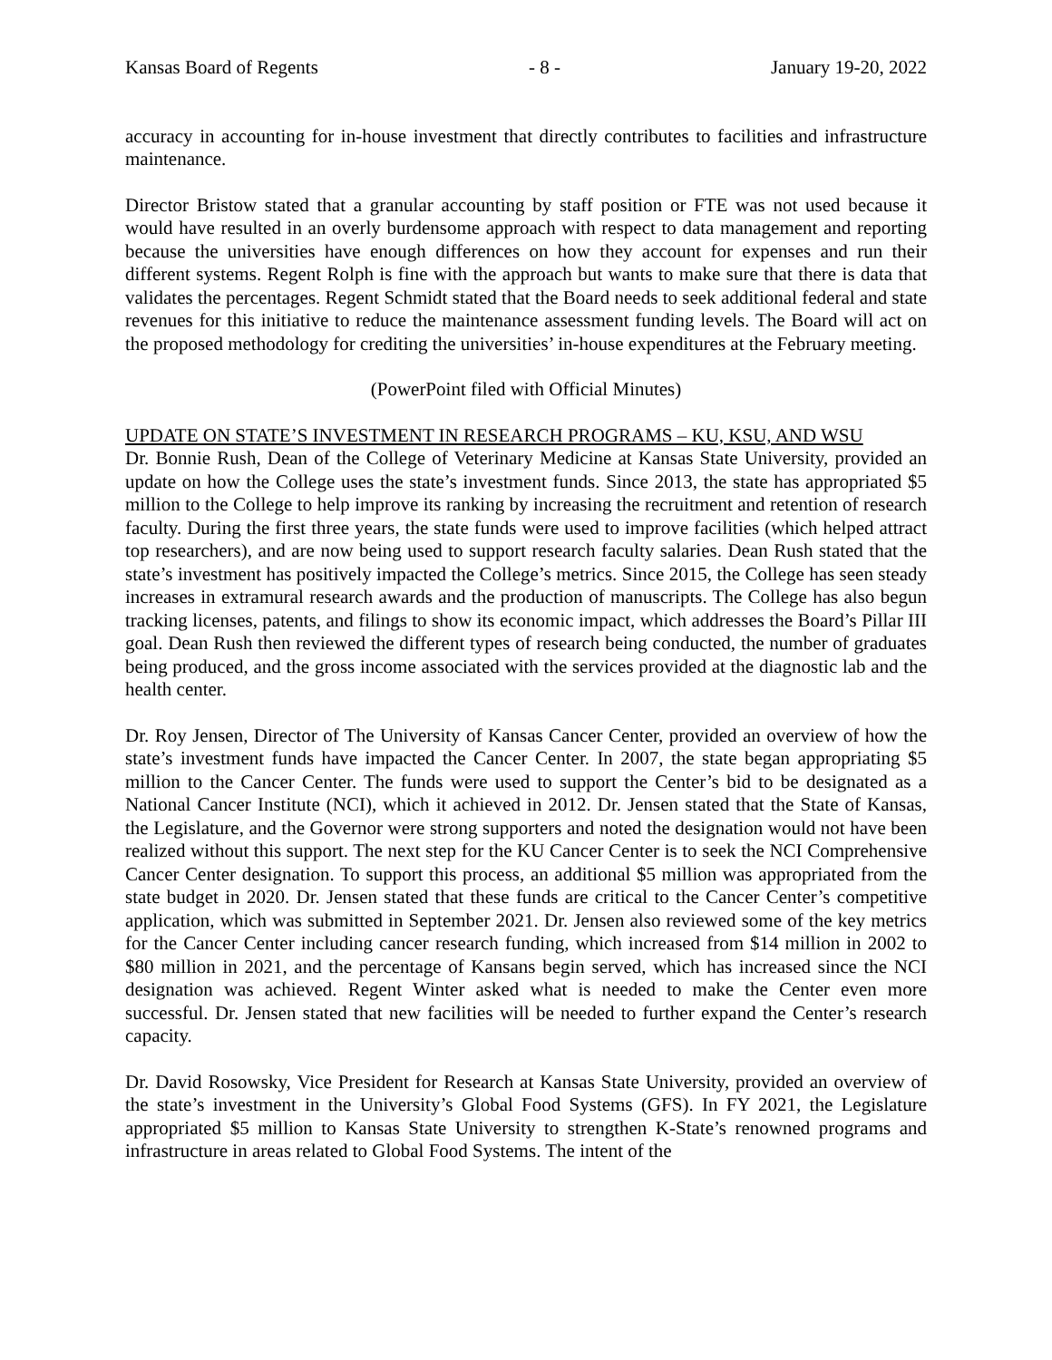Kansas Board of Regents - 8 - January 19-20, 2022
accuracy in accounting for in-house investment that directly contributes to facilities and infrastructure maintenance.
Director Bristow stated that a granular accounting by staff position or FTE was not used because it would have resulted in an overly burdensome approach with respect to data management and reporting because the universities have enough differences on how they account for expenses and run their different systems. Regent Rolph is fine with the approach but wants to make sure that there is data that validates the percentages. Regent Schmidt stated that the Board needs to seek additional federal and state revenues for this initiative to reduce the maintenance assessment funding levels. The Board will act on the proposed methodology for crediting the universities’ in-house expenditures at the February meeting.
(PowerPoint filed with Official Minutes)
UPDATE ON STATE’S INVESTMENT IN RESEARCH PROGRAMS – KU, KSU, AND WSU
Dr. Bonnie Rush, Dean of the College of Veterinary Medicine at Kansas State University, provided an update on how the College uses the state’s investment funds. Since 2013, the state has appropriated $5 million to the College to help improve its ranking by increasing the recruitment and retention of research faculty. During the first three years, the state funds were used to improve facilities (which helped attract top researchers), and are now being used to support research faculty salaries. Dean Rush stated that the state’s investment has positively impacted the College’s metrics. Since 2015, the College has seen steady increases in extramural research awards and the production of manuscripts. The College has also begun tracking licenses, patents, and filings to show its economic impact, which addresses the Board’s Pillar III goal. Dean Rush then reviewed the different types of research being conducted, the number of graduates being produced, and the gross income associated with the services provided at the diagnostic lab and the health center.
Dr. Roy Jensen, Director of The University of Kansas Cancer Center, provided an overview of how the state’s investment funds have impacted the Cancer Center. In 2007, the state began appropriating $5 million to the Cancer Center. The funds were used to support the Center’s bid to be designated as a National Cancer Institute (NCI), which it achieved in 2012. Dr. Jensen stated that the State of Kansas, the Legislature, and the Governor were strong supporters and noted the designation would not have been realized without this support. The next step for the KU Cancer Center is to seek the NCI Comprehensive Cancer Center designation. To support this process, an additional $5 million was appropriated from the state budget in 2020. Dr. Jensen stated that these funds are critical to the Cancer Center’s competitive application, which was submitted in September 2021. Dr. Jensen also reviewed some of the key metrics for the Cancer Center including cancer research funding, which increased from $14 million in 2002 to $80 million in 2021, and the percentage of Kansans begin served, which has increased since the NCI designation was achieved. Regent Winter asked what is needed to make the Center even more successful. Dr. Jensen stated that new facilities will be needed to further expand the Center’s research capacity.
Dr. David Rosowsky, Vice President for Research at Kansas State University, provided an overview of the state’s investment in the University’s Global Food Systems (GFS). In FY 2021, the Legislature appropriated $5 million to Kansas State University to strengthen K-State’s renowned programs and infrastructure in areas related to Global Food Systems. The intent of the